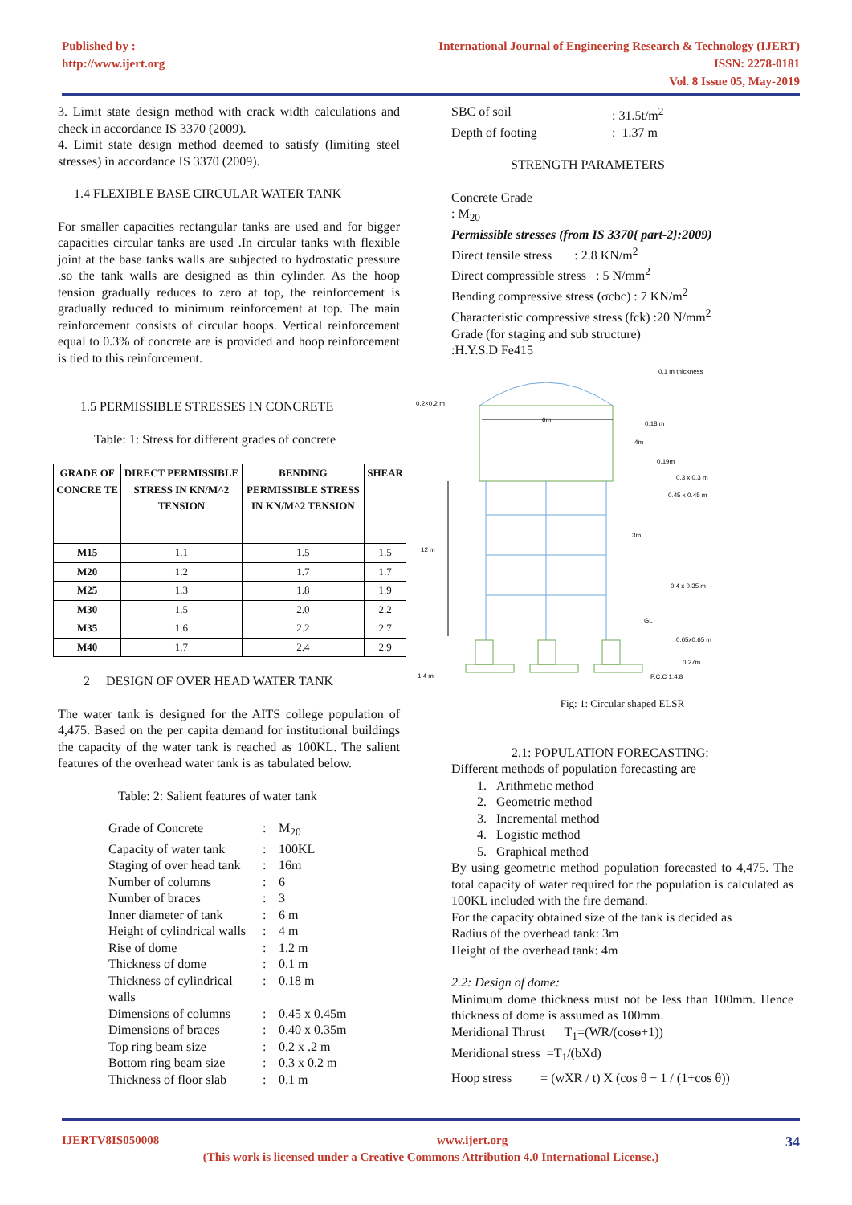Published by :
http://www.ijert.org
International Journal of Engineering Research & Technology (IJERT)
ISSN: 2278-0181
Vol. 8 Issue 05, May-2019
3. Limit state design method with crack width calculations and check in accordance IS 3370 (2009).
4. Limit state design method deemed to satisfy (limiting steel stresses) in accordance IS 3370 (2009).
1.4 FLEXIBLE BASE CIRCULAR WATER TANK
For smaller capacities rectangular tanks are used and for bigger capacities circular tanks are used .In circular tanks with flexible joint at the base tanks walls are subjected to hydrostatic pressure .so the tank walls are designed as thin cylinder. As the hoop tension gradually reduces to zero at top, the reinforcement is gradually reduced to minimum reinforcement at top. The main reinforcement consists of circular hoops. Vertical reinforcement equal to 0.3% of concrete are is provided and hoop reinforcement is tied to this reinforcement.
1.5 PERMISSIBLE STRESSES IN CONCRETE
Table: 1: Stress for different grades of concrete
| GRADE OF CONCRE TE | DIRECT PERMISSIBLE STRESS IN KN/M^2 TENSION | BENDING PERMISSIBLE STRESS IN KN/M^2 TENSION | SHEAR |
| --- | --- | --- | --- |
| M15 | 1.1 | 1.5 | 1.5 |
| M20 | 1.2 | 1.7 | 1.7 |
| M25 | 1.3 | 1.8 | 1.9 |
| M30 | 1.5 | 2.0 | 2.2 |
| M35 | 1.6 | 2.2 | 2.7 |
| M40 | 1.7 | 2.4 | 2.9 |
2 DESIGN OF OVER HEAD WATER TANK
The water tank is designed for the AITS college population of 4,475. Based on the per capita demand for institutional buildings the capacity of the water tank is reached as 100KL. The salient features of the overhead water tank is as tabulated below.
Table: 2: Salient features of water tank
Grade of Concrete: M<sub>20</sub> Capacity of water tank: 100KL Staging of over head tank: 16m Number of columns: 6 Number of braces: 3 Inner diameter of tank: 6 m Height of cylindrical walls: 4 m Rise of dome: 1.2 m Thickness of dome: 0.1 m Thickness of cylindrical walls: 0.18 m Dimensions of columns: 0.45 x 0.45m Dimensions of braces: 0.40 x 0.35m Top ring beam size: 0.2 x .2 m Bottom ring beam size: 0.3 x 0.2 m Thickness of floor slab: 0.1 m
SBC of soil: 31.5t/m<sup>2</sup> Depth of footing: 1.37 m
STRENGTH PARAMETERS
Concrete Grade
: M<sub>20</sub>
Permissible stresses (from IS 3370{ part-2}:2009)
Direct tensile stress : 2.8 KN/m<sup>2</sup>
Direct compressible stress : 5 N/mm<sup>2</sup>
Bending compressive stress (σcbc) : 7 KN/m<sup>2</sup>
Characteristic compressive stress (fck) :20 N/mm<sup>2</sup>
Grade (for staging and sub structure)
:H.Y.S.D Fe415
0.2×0.2 m
0.1 m thickness
0.18 m
4m
0.19m
0.3 x 0.3 m
0.45 x 0.45 m
12 m
0.4 x 0.35 m
GL
0.65x0.65 m
0.27m
P.C.C 1:4:8
1.4 m
6m
3m
Fig: 1: Circular shaped ELSR
2.1: POPULATION FORECASTING:
Different methods of population forecasting are
1. Arithmetic method
2. Geometric method
3. Incremental method
4. Logistic method
5. Graphical method
By using geometric method population forecasted to 4,475. The total capacity of water required for the population is calculated as 100KL included with the fire demand.
For the capacity obtained size of the tank is decided as
Radius of the overhead tank: 3m
Height of the overhead tank: 4m
2.2: Design of dome:
Minimum dome thickness must not be less than 100mm. Hence thickness of dome is assumed as 100mm.
Meridional Thrust T<sub>1</sub>=(WR/(cosѳ+1))
Meridional stress =T<sub>1</sub>/(bXd)
Hoop stress = (wXR / t) X (cos θ − 1 / (1+cos θ))
IJERTV8IS050008 www.ijert.org 34
(This work is licensed under a Creative Commons Attribution 4.0 International License.)